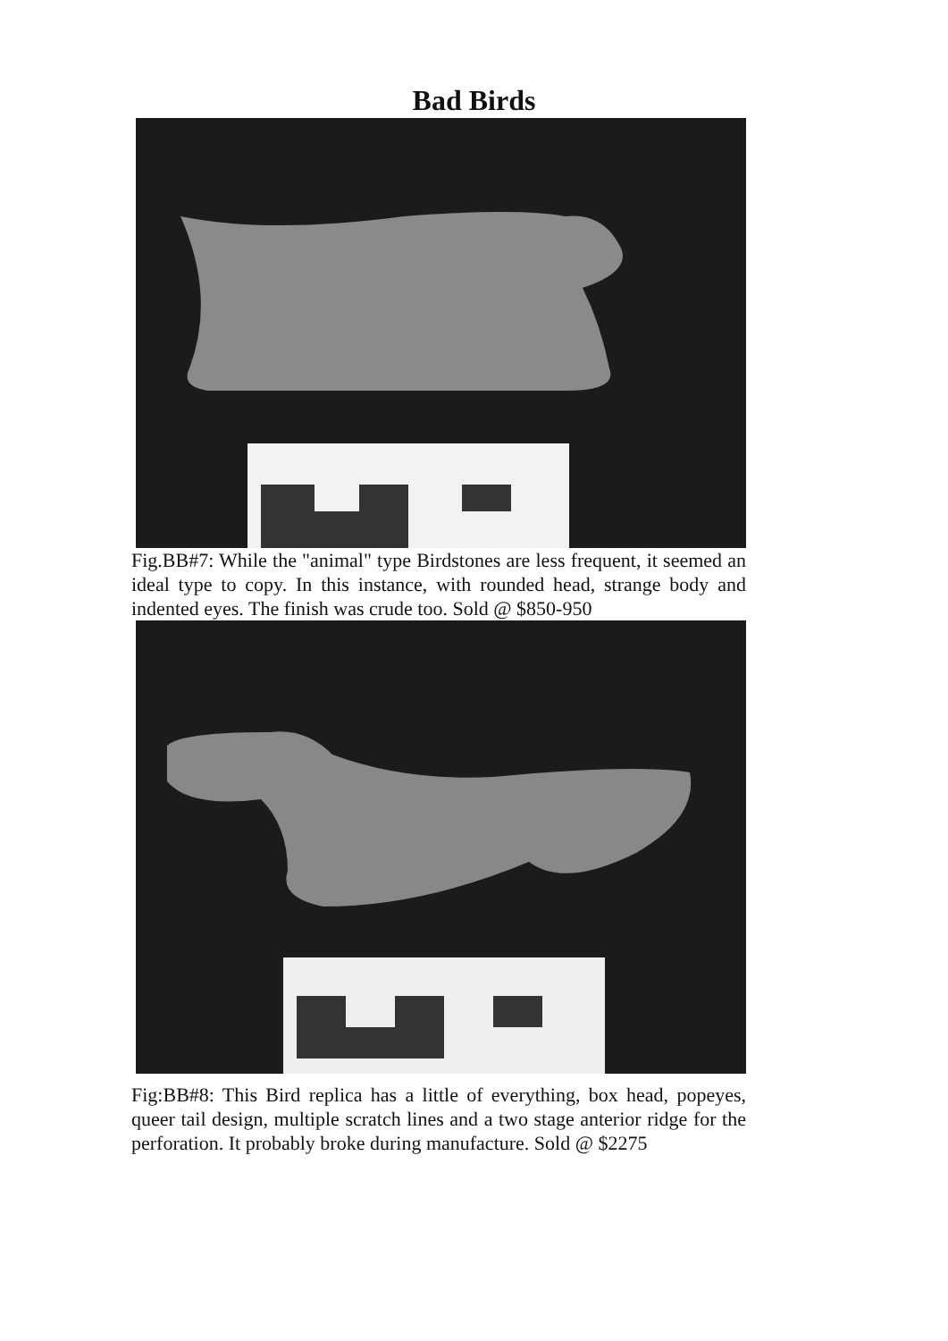Bad Birds
Fig.BB#7: While the "animal" type Birdstones are less frequent, it seemed an ideal type to copy. In this instance, with rounded head, strange body and indented eyes. The finish was crude too. Sold @ $850-950
Fig:BB#8: This Bird replica has a little of everything, box head, popeyes, queer tail design, multiple scratch lines and a two stage anterior ridge for the perforation. It probably broke during manufacture. Sold @ $2275